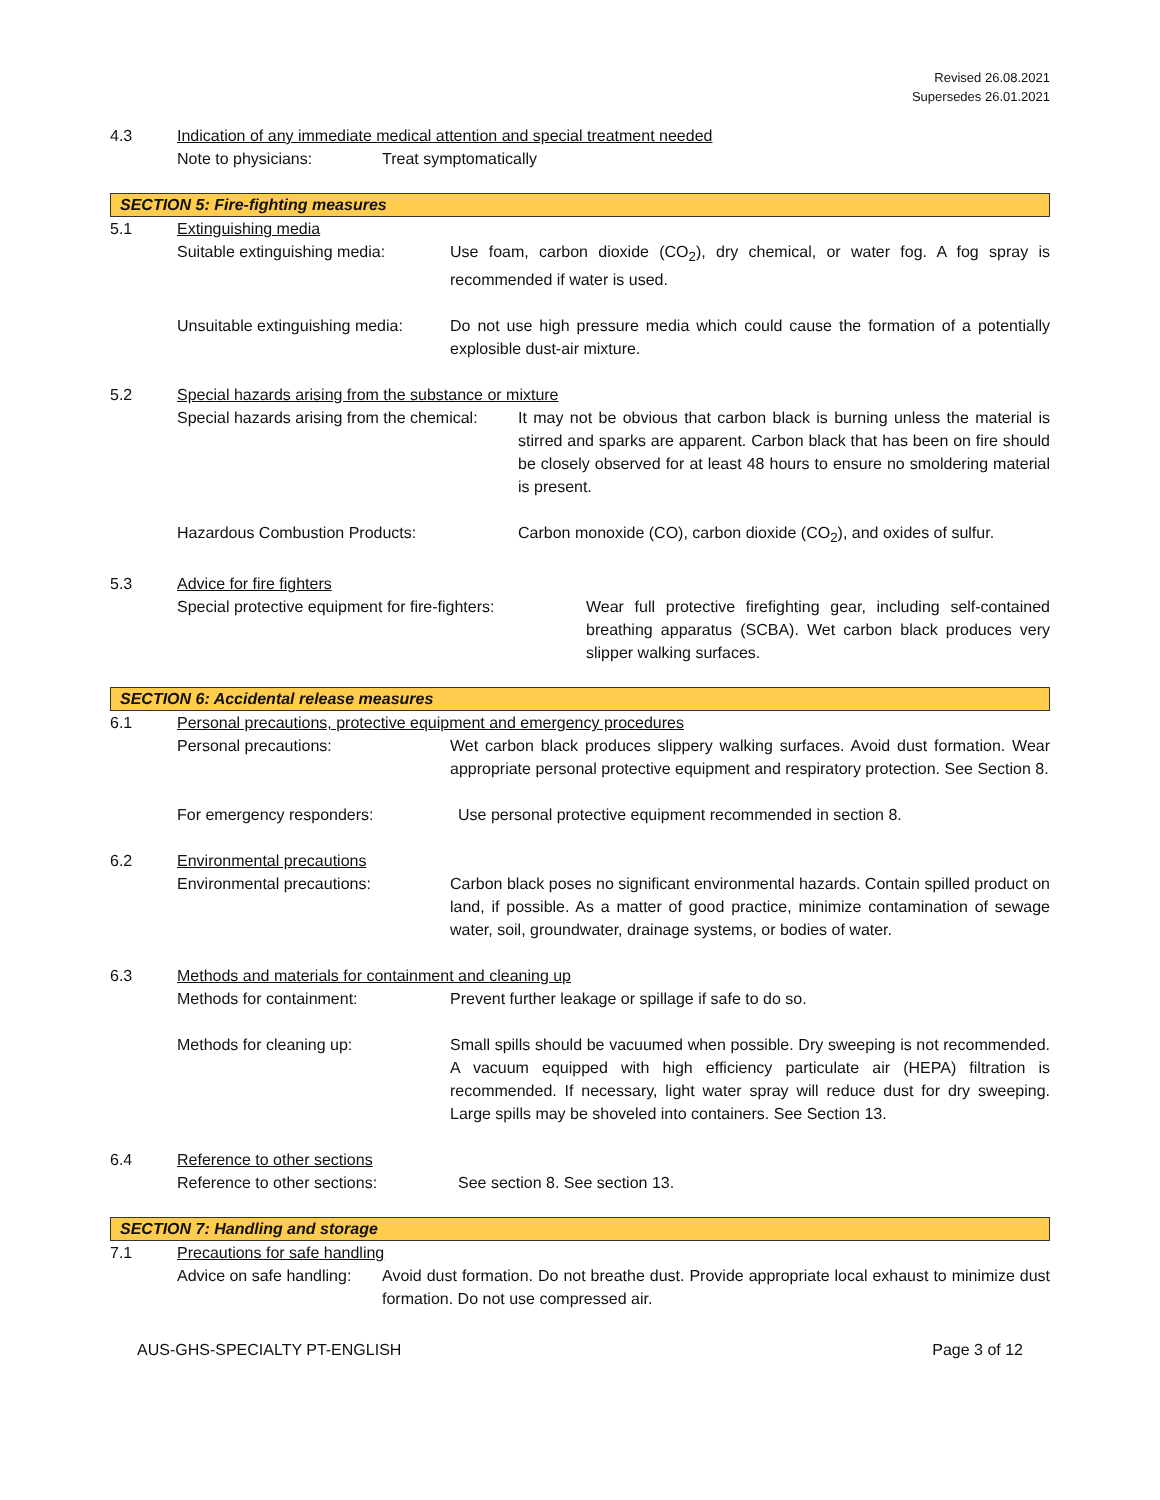Revised 26.08.2021
Supersedes 26.01.2021
4.3 Indication of any immediate medical attention and special treatment needed
Note to physicians: Treat symptomatically
SECTION 5: Fire-fighting measures
5.1 Extinguishing media
Suitable extinguishing media:
Use foam, carbon dioxide (CO<sub>2</sub>), dry chemical, or water fog. A fog spray is recommended if water is used.
Unsuitable extinguishing media:
Do not use high pressure media which could cause the formation of a potentially explosible dust-air mixture.
5.2 Special hazards arising from the substance or mixture
Special hazards arising from the chemical:
It may not be obvious that carbon black is burning unless the material is stirred and sparks are apparent. Carbon black that has been on fire should be closely observed for at least 48 hours to ensure no smoldering material is present.
Hazardous Combustion Products: Carbon monoxide (CO), carbon dioxide (CO<sub>2</sub>), and oxides of sulfur.
5.3 Advice for fire fighters
Special protective equipment for fire-fighters:
Wear full protective firefighting gear, including self-contained breathing apparatus (SCBA). Wet carbon black produces very slipper walking surfaces.
SECTION 6: Accidental release measures
6.1 Personal precautions, protective equipment and emergency procedures
Personal precautions: Wet carbon black produces slippery walking surfaces. Avoid dust formation. Wear appropriate personal protective equipment and respiratory protection. See Section 8.
For emergency responders: Use personal protective equipment recommended in section 8.
6.2 Environmental precautions
Environmental precautions: Carbon black poses no significant environmental hazards. Contain spilled product on land, if possible. As a matter of good practice, minimize contamination of sewage water, soil, groundwater, drainage systems, or bodies of water.
6.3 Methods and materials for containment and cleaning up
Methods for containment: Prevent further leakage or spillage if safe to do so.
Methods for cleaning up: Small spills should be vacuumed when possible. Dry sweeping is not recommended. A vacuum equipped with high efficiency particulate air (HEPA) filtration is recommended. If necessary, light water spray will reduce dust for dry sweeping. Large spills may be shoveled into containers. See Section 13.
6.4 Reference to other sections
Reference to other sections: See section 8. See section 13.
SECTION 7: Handling and storage
7.1 Precautions for safe handling
Advice on safe handling:
Avoid dust formation. Do not breathe dust. Provide appropriate local exhaust to minimize dust formation. Do not use compressed air.
AUS-GHS-SPECIALTY PT-ENGLISH Page 3 of 12